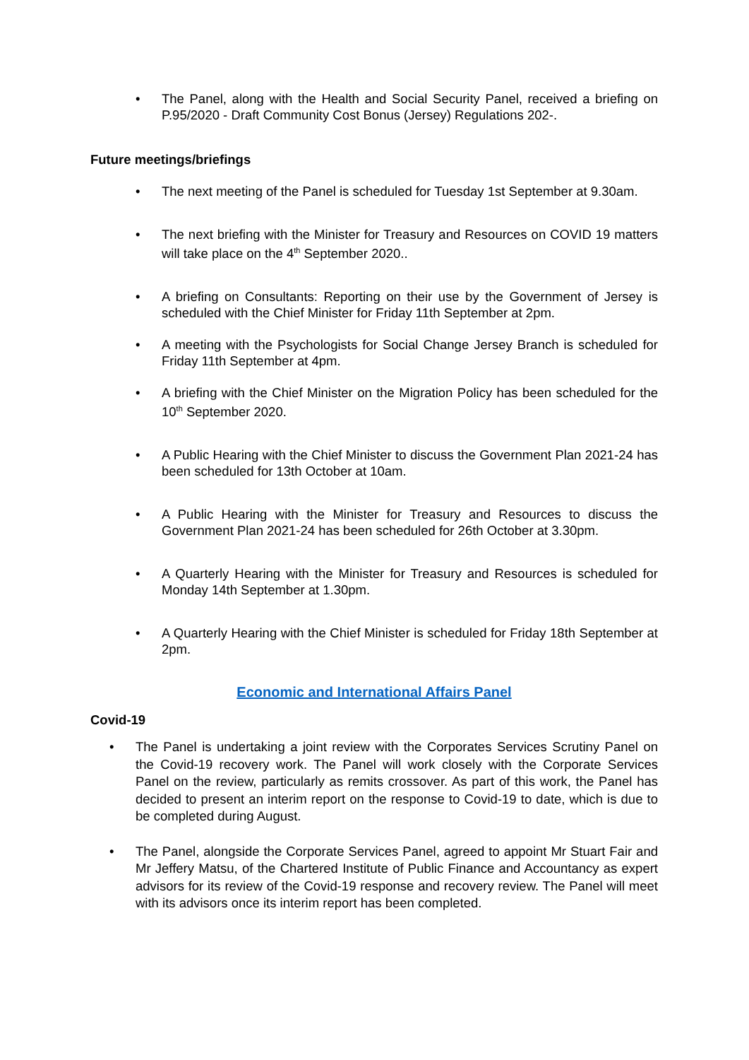• The Panel, along with the Health and Social Security Panel, received a briefing on P.95/2020 - Draft Community Cost Bonus (Jersey) Regulations 202-.
Future meetings/briefings
• The next meeting of the Panel is scheduled for Tuesday 1st September at 9.30am.
• The next briefing with the Minister for Treasury and Resources on COVID 19 matters will take place on the 4<sup>th</sup> September 2020..
• A briefing on Consultants: Reporting on their use by the Government of Jersey is scheduled with the Chief Minister for Friday 11th September at 2pm.
• A meeting with the Psychologists for Social Change Jersey Branch is scheduled for Friday 11th September at 4pm.
• A briefing with the Chief Minister on the Migration Policy has been scheduled for the 10<sup>th</sup> September 2020.
• A Public Hearing with the Chief Minister to discuss the Government Plan 2021-24 has been scheduled for 13th October at 10am.
• A Public Hearing with the Minister for Treasury and Resources to discuss the Government Plan 2021-24 has been scheduled for 26th October at 3.30pm.
• A Quarterly Hearing with the Minister for Treasury and Resources is scheduled for Monday 14th September at 1.30pm.
• A Quarterly Hearing with the Chief Minister is scheduled for Friday 18th September at 2pm.
Economic and International Affairs Panel
Covid-19
• The Panel is undertaking a joint review with the Corporates Services Scrutiny Panel on the Covid-19 recovery work. The Panel will work closely with the Corporate Services Panel on the review, particularly as remits crossover. As part of this work, the Panel has decided to present an interim report on the response to Covid-19 to date, which is due to be completed during August.
• The Panel, alongside the Corporate Services Panel, agreed to appoint Mr Stuart Fair and Mr Jeffery Matsu, of the Chartered Institute of Public Finance and Accountancy as expert advisors for its review of the Covid-19 response and recovery review. The Panel will meet with its advisors once its interim report has been completed.